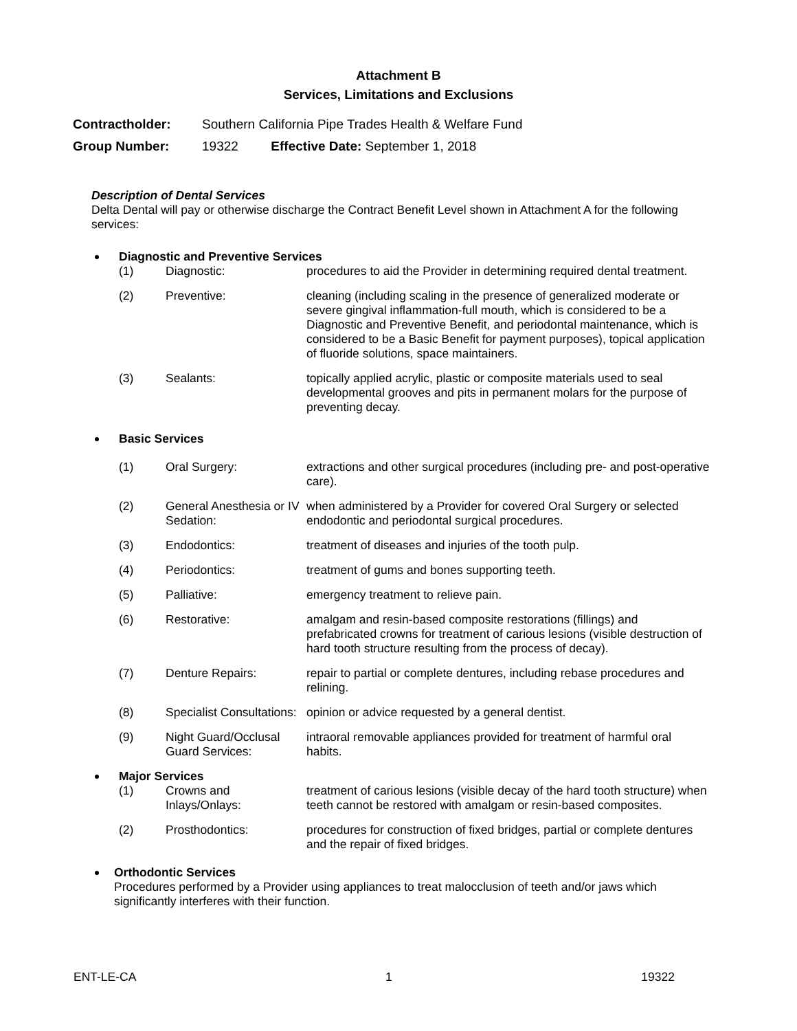Attachment B
Services, Limitations and Exclusions
Contractholder: Southern California Pipe Trades Health & Welfare Fund
Group Number: 19322 Effective Date: September 1, 2018
Description of Dental Services
Delta Dental will pay or otherwise discharge the Contract Benefit Level shown in Attachment A for the following services:
Diagnostic and Preventive Services
| (1) | Diagnostic: | procedures to aid the Provider in determining required dental treatment. |
| (2) | Preventive: | cleaning (including scaling in the presence of generalized moderate or severe gingival inflammation-full mouth, which is considered to be a Diagnostic and Preventive Benefit, and periodontal maintenance, which is considered to be a Basic Benefit for payment purposes), topical application of fluoride solutions, space maintainers. |
| (3) | Sealants: | topically applied acrylic, plastic or composite materials used to seal developmental grooves and pits in permanent molars for the purpose of preventing decay. |
Basic Services
| (1) | Oral Surgery: | extractions and other surgical procedures (including pre- and post-operative care). |
| (2) | General Anesthesia or IV Sedation: | when administered by a Provider for covered Oral Surgery or selected endodontic and periodontal surgical procedures. |
| (3) | Endodontics: | treatment of diseases and injuries of the tooth pulp. |
| (4) | Periodontics: | treatment of gums and bones supporting teeth. |
| (5) | Palliative: | emergency treatment to relieve pain. |
| (6) | Restorative: | amalgam and resin-based composite restorations (fillings) and prefabricated crowns for treatment of carious lesions (visible destruction of hard tooth structure resulting from the process of decay). |
| (7) | Denture Repairs: | repair to partial or complete dentures, including rebase procedures and relining. |
| (8) | Specialist Consultations: | opinion or advice requested by a general dentist. |
| (9) | Night Guard/Occlusal Guard Services: | intraoral removable appliances provided for treatment of harmful oral habits. |
Major Services
| (1) | Crowns and Inlays/Onlays: | treatment of carious lesions (visible decay of the hard tooth structure) when teeth cannot be restored with amalgam or resin-based composites. |
| (2) | Prosthodontics: | procedures for construction of fixed bridges, partial or complete dentures and the repair of fixed bridges. |
Orthodontic Services
Procedures performed by a Provider using appliances to treat malocclusion of teeth and/or jaws which significantly interferes with their function.
ENT-LE-CA 1 19322